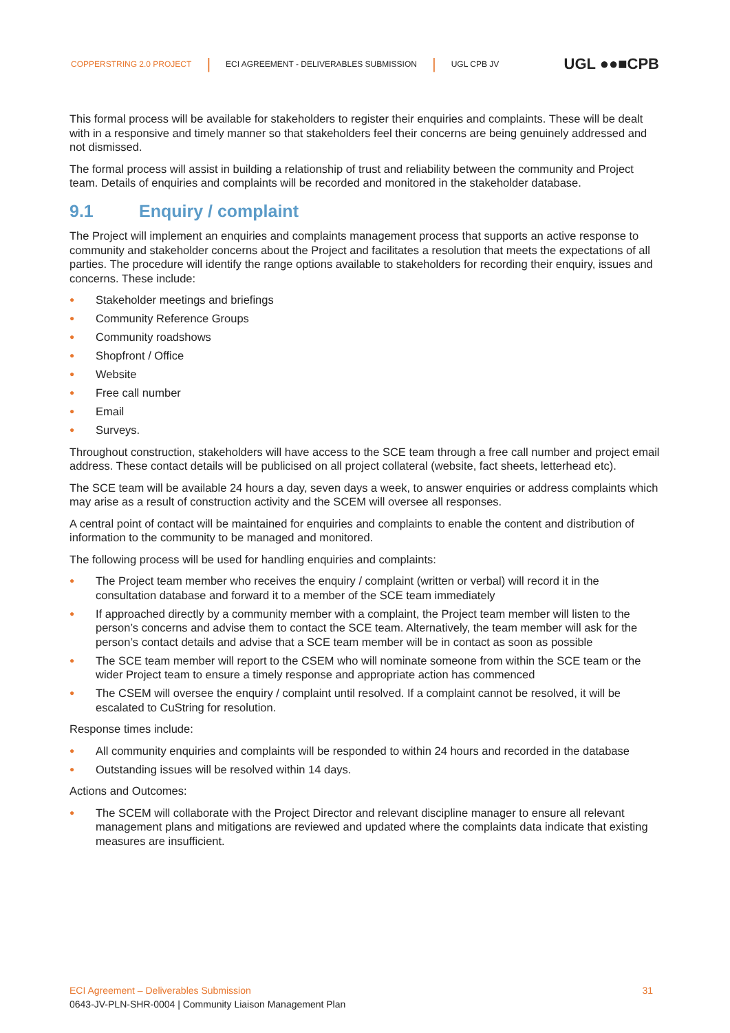COPPERSTRING 2.0 PROJECT | ECI AGREEMENT - DELIVERABLES SUBMISSION | UGL CPB JV UGL ●●■CPB
This formal process will be available for stakeholders to register their enquiries and complaints. These will be dealt with in a responsive and timely manner so that stakeholders feel their concerns are being genuinely addressed and not dismissed.
The formal process will assist in building a relationship of trust and reliability between the community and Project team. Details of enquiries and complaints will be recorded and monitored in the stakeholder database.
9.1 Enquiry / complaint
The Project will implement an enquiries and complaints management process that supports an active response to community and stakeholder concerns about the Project and facilitates a resolution that meets the expectations of all parties. The procedure will identify the range options available to stakeholders for recording their enquiry, issues and concerns. These include:
Stakeholder meetings and briefings
Community Reference Groups
Community roadshows
Shopfront / Office
Website
Free call number
Email
Surveys.
Throughout construction, stakeholders will have access to the SCE team through a free call number and project email address. These contact details will be publicised on all project collateral (website, fact sheets, letterhead etc).
The SCE team will be available 24 hours a day, seven days a week, to answer enquiries or address complaints which may arise as a result of construction activity and the SCEM will oversee all responses.
A central point of contact will be maintained for enquiries and complaints to enable the content and distribution of information to the community to be managed and monitored.
The following process will be used for handling enquiries and complaints:
The Project team member who receives the enquiry / complaint (written or verbal) will record it in the consultation database and forward it to a member of the SCE team immediately
If approached directly by a community member with a complaint, the Project team member will listen to the person’s concerns and advise them to contact the SCE team. Alternatively, the team member will ask for the person’s contact details and advise that a SCE team member will be in contact as soon as possible
The SCE team member will report to the CSEM who will nominate someone from within the SCE team or the wider Project team to ensure a timely response and appropriate action has commenced
The CSEM will oversee the enquiry / complaint until resolved. If a complaint cannot be resolved, it will be escalated to CuString for resolution.
Response times include:
All community enquiries and complaints will be responded to within 24 hours and recorded in the database
Outstanding issues will be resolved within 14 days.
Actions and Outcomes:
The SCEM will collaborate with the Project Director and relevant discipline manager to ensure all relevant management plans and mitigations are reviewed and updated where the complaints data indicate that existing measures are insufficient.
ECI Agreement – Deliverables Submission 31
0643-JV-PLN-SHR-0004 | Community Liaison Management Plan